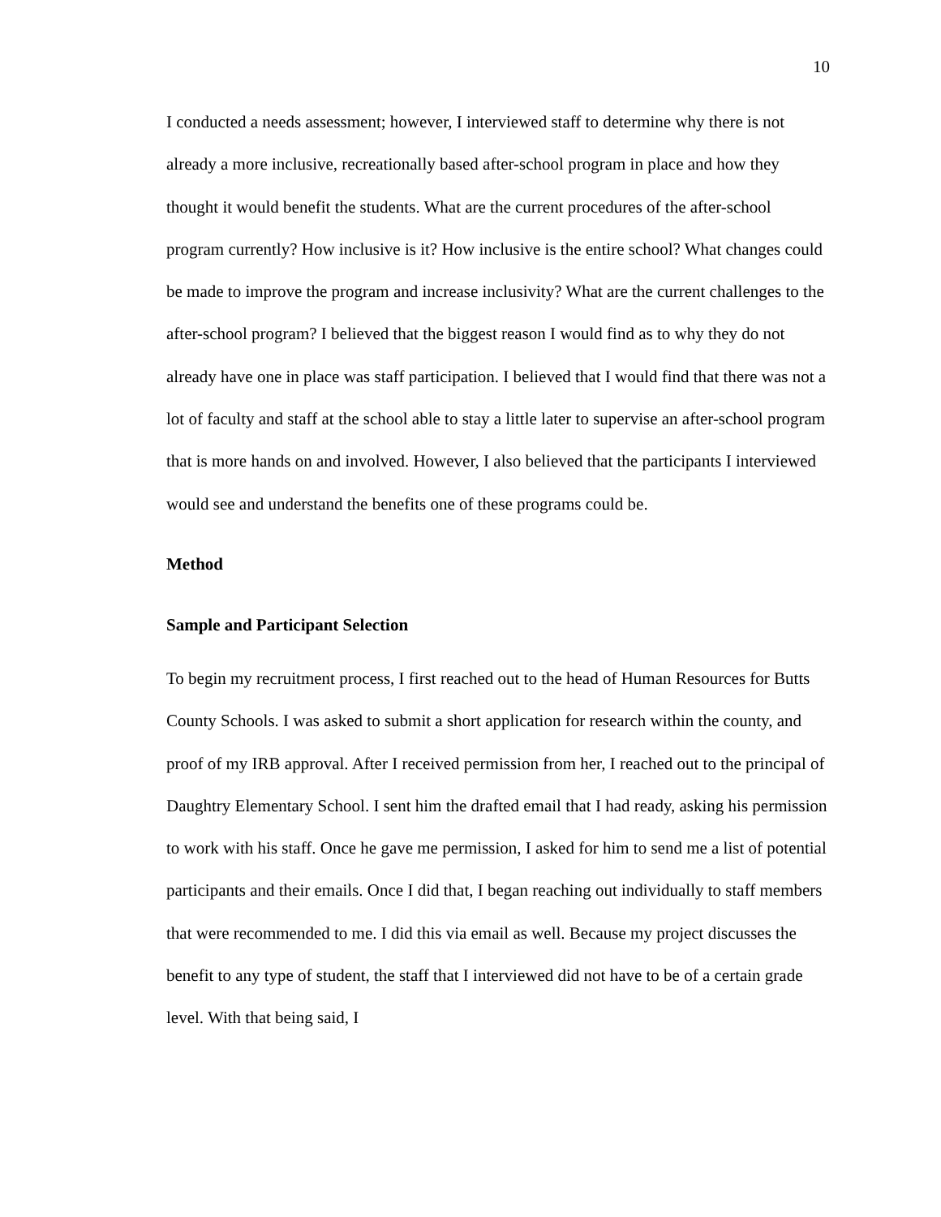10
I conducted a needs assessment; however, I interviewed staff to determine why there is not already a more inclusive, recreationally based after-school program in place and how they thought it would benefit the students. What are the current procedures of the after-school program currently? How inclusive is it? How inclusive is the entire school? What changes could be made to improve the program and increase inclusivity? What are the current challenges to the after-school program? I believed that the biggest reason I would find as to why they do not already have one in place was staff participation. I believed that I would find that there was not a lot of faculty and staff at the school able to stay a little later to supervise an after-school program that is more hands on and involved. However, I also believed that the participants I interviewed would see and understand the benefits one of these programs could be.
Method
Sample and Participant Selection
To begin my recruitment process, I first reached out to the head of Human Resources for Butts County Schools. I was asked to submit a short application for research within the county, and proof of my IRB approval. After I received permission from her, I reached out to the principal of Daughtry Elementary School. I sent him the drafted email that I had ready, asking his permission to work with his staff. Once he gave me permission, I asked for him to send me a list of potential participants and their emails. Once I did that, I began reaching out individually to staff members that were recommended to me. I did this via email as well. Because my project discusses the benefit to any type of student, the staff that I interviewed did not have to be of a certain grade level. With that being said, I